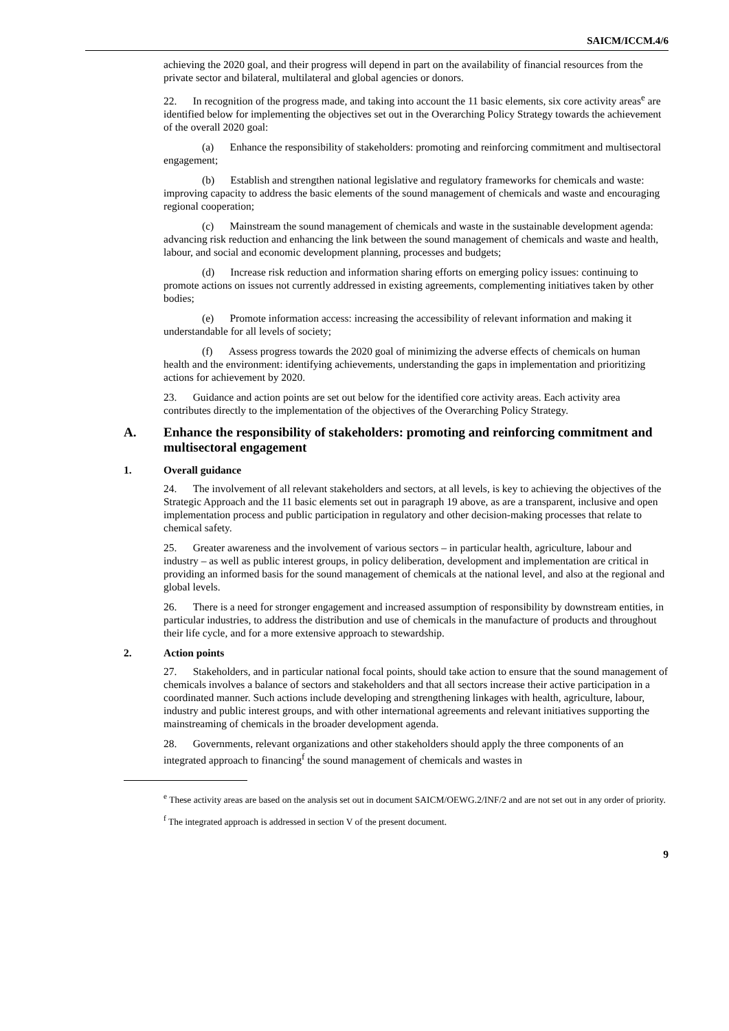SAICM/ICCM.4/6
achieving the 2020 goal, and their progress will depend in part on the availability of financial resources from the private sector and bilateral, multilateral and global agencies or donors.
22. In recognition of the progress made, and taking into account the 11 basic elements, six core activity areas<sup>e</sup> are identified below for implementing the objectives set out in the Overarching Policy Strategy towards the achievement of the overall 2020 goal:
(a) Enhance the responsibility of stakeholders: promoting and reinforcing commitment and multisectoral engagement;
(b) Establish and strengthen national legislative and regulatory frameworks for chemicals and waste: improving capacity to address the basic elements of the sound management of chemicals and waste and encouraging regional cooperation;
(c) Mainstream the sound management of chemicals and waste in the sustainable development agenda: advancing risk reduction and enhancing the link between the sound management of chemicals and waste and health, labour, and social and economic development planning, processes and budgets;
(d) Increase risk reduction and information sharing efforts on emerging policy issues: continuing to promote actions on issues not currently addressed in existing agreements, complementing initiatives taken by other bodies;
(e) Promote information access: increasing the accessibility of relevant information and making it understandable for all levels of society;
(f) Assess progress towards the 2020 goal of minimizing the adverse effects of chemicals on human health and the environment: identifying achievements, understanding the gaps in implementation and prioritizing actions for achievement by 2020.
23. Guidance and action points are set out below for the identified core activity areas. Each activity area contributes directly to the implementation of the objectives of the Overarching Policy Strategy.
A. Enhance the responsibility of stakeholders: promoting and reinforcing commitment and multisectoral engagement
1. Overall guidance
24. The involvement of all relevant stakeholders and sectors, at all levels, is key to achieving the objectives of the Strategic Approach and the 11 basic elements set out in paragraph 19 above, as are a transparent, inclusive and open implementation process and public participation in regulatory and other decision-making processes that relate to chemical safety.
25. Greater awareness and the involvement of various sectors – in particular health, agriculture, labour and industry – as well as public interest groups, in policy deliberation, development and implementation are critical in providing an informed basis for the sound management of chemicals at the national level, and also at the regional and global levels.
26. There is a need for stronger engagement and increased assumption of responsibility by downstream entities, in particular industries, to address the distribution and use of chemicals in the manufacture of products and throughout their life cycle, and for a more extensive approach to stewardship.
2. Action points
27. Stakeholders, and in particular national focal points, should take action to ensure that the sound management of chemicals involves a balance of sectors and stakeholders and that all sectors increase their active participation in a coordinated manner. Such actions include developing and strengthening linkages with health, agriculture, labour, industry and public interest groups, and with other international agreements and relevant initiatives supporting the mainstreaming of chemicals in the broader development agenda.
28. Governments, relevant organizations and other stakeholders should apply the three components of an integrated approach to financing<sup>f</sup> the sound management of chemicals and wastes in
<sup>e</sup> These activity areas are based on the analysis set out in document SAICM/OEWG.2/INF/2 and are not set out in any order of priority.
<sup>f</sup> The integrated approach is addressed in section V of the present document.
9